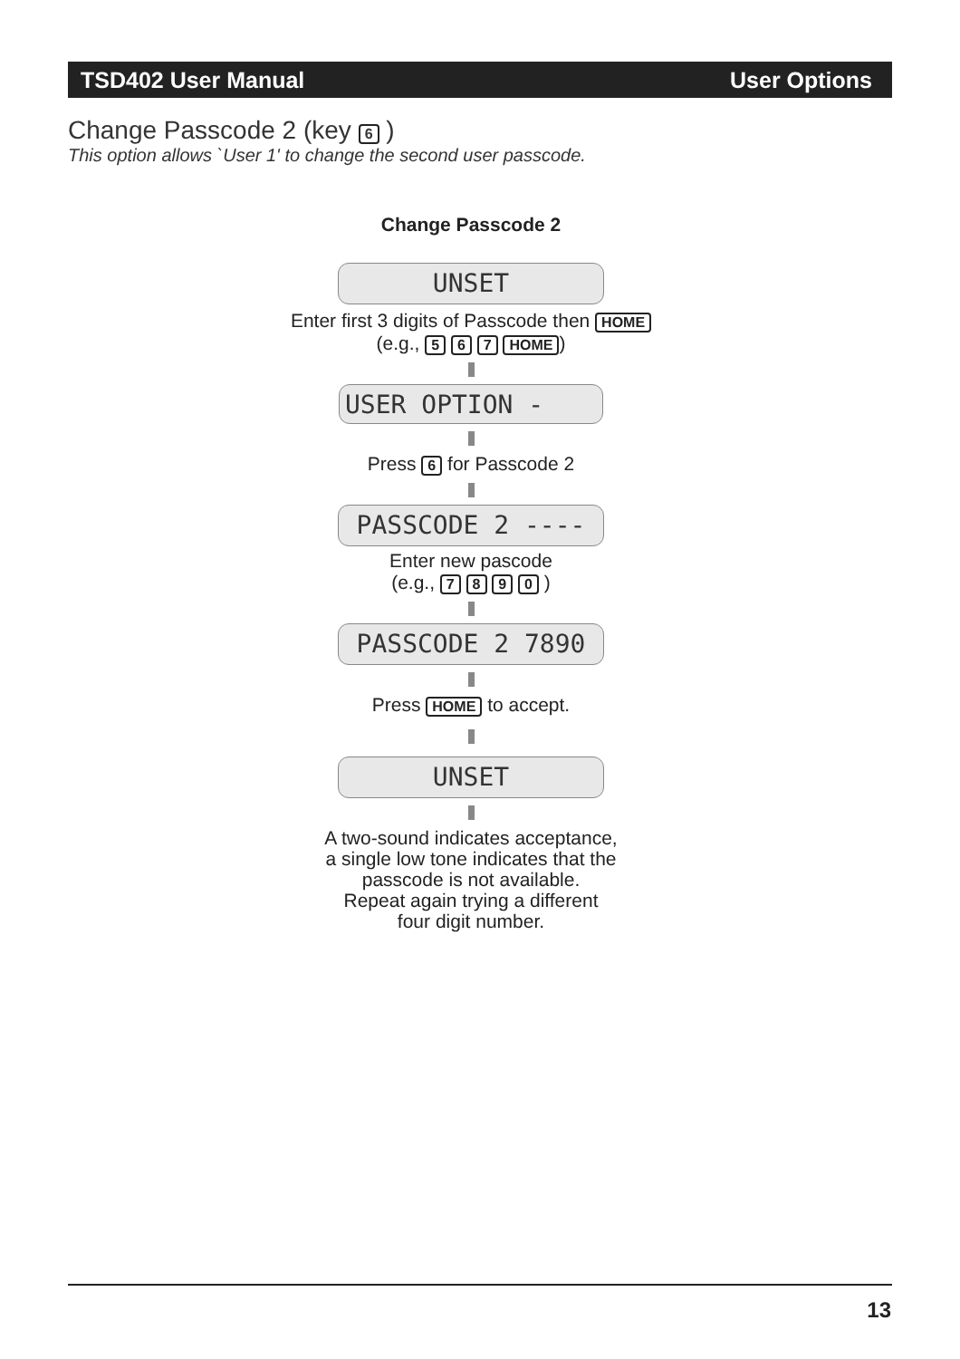TSD402 User Manual User Options
Change Passcode 2 (key 6 )
This option allows `User 1' to change the second user passcode.
Change Passcode 2
UNSET
Enter first 3 digits of Passcode then HOME
(e.g., 5 6 7 HOME)
USER OPTION -
Press 6 for Passcode 2
PASSCODE 2 ----
Enter new pascode
(e.g., 7 8 9 0 )
PASSCODE 2 7890
Press HOME to accept.
UNSET
A two-sound indicates acceptance,
a single low tone indicates that the
passcode is not available.
Repeat again trying a different
four digit number.
13